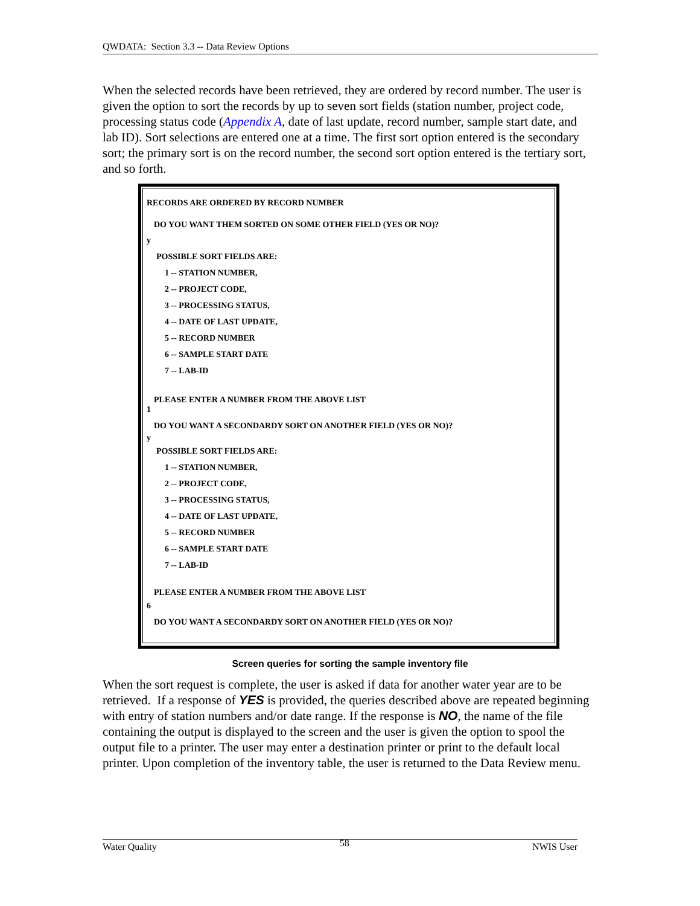QWDATA: Section 3.3 -- Data Review Options
When the selected records have been retrieved, they are ordered by record number. The user is given the option to sort the records by up to seven sort fields (station number, project code, processing status code (Appendix A, date of last update, record number, sample start date, and lab ID). Sort selections are entered one at a time. The first sort option entered is the secondary sort; the primary sort is on the record number, the second sort option entered is the tertiary sort, and so forth.
RECORDS ARE ORDERED BY RECORD NUMBER
DO YOU WANT THEM SORTED ON SOME OTHER FIELD (YES OR NO)?
y
POSSIBLE SORT FIELDS ARE:
1 -- STATION NUMBER,
2 -- PROJECT CODE,
3 -- PROCESSING STATUS,
4 -- DATE OF LAST UPDATE,
5 -- RECORD NUMBER
6 -- SAMPLE START DATE
7 -- LAB-ID
PLEASE ENTER A NUMBER FROM THE ABOVE LIST
1
DO YOU WANT A SECONDARDY SORT ON ANOTHER FIELD (YES OR NO)?
y
POSSIBLE SORT FIELDS ARE:
1 -- STATION NUMBER,
2 -- PROJECT CODE,
3 -- PROCESSING STATUS,
4 -- DATE OF LAST UPDATE,
5 -- RECORD NUMBER
6 -- SAMPLE START DATE
7 -- LAB-ID
PLEASE ENTER A NUMBER FROM THE ABOVE LIST
6
DO YOU WANT A SECONDARDY SORT ON ANOTHER FIELD (YES OR NO)?
Screen queries for sorting the sample inventory file
When the sort request is complete, the user is asked if data for another water year are to be retrieved. If a response of YES is provided, the queries described above are repeated beginning with entry of station numbers and/or date range. If the response is NO, the name of the file containing the output is displayed to the screen and the user is given the option to spool the output file to a printer. The user may enter a destination printer or print to the default local printer. Upon completion of the inventory table, the user is returned to the Data Review menu.
Water Quality 58 NWIS User